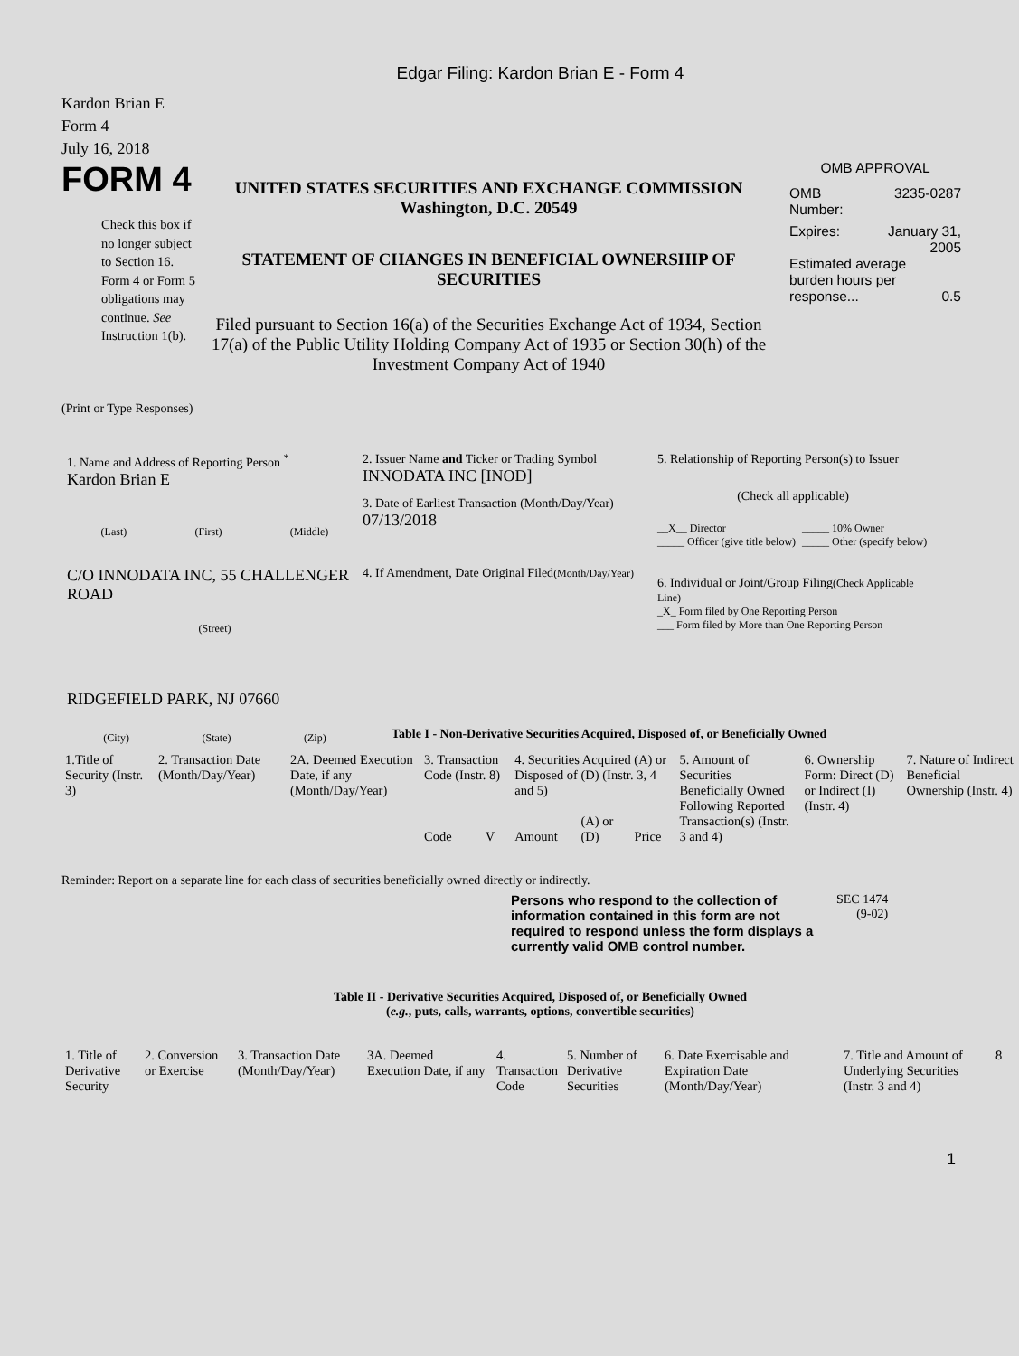Edgar Filing: Kardon Brian E - Form 4
Kardon Brian E
Form 4
July 16, 2018
FORM 4
Check this box if no longer subject to Section 16. Form 4 or Form 5 obligations may continue. See Instruction 1(b).
UNITED STATES SECURITIES AND EXCHANGE COMMISSION
Washington, D.C. 20549
STATEMENT OF CHANGES IN BENEFICIAL OWNERSHIP OF SECURITIES
Filed pursuant to Section 16(a) of the Securities Exchange Act of 1934, Section 17(a) of the Public Utility Holding Company Act of 1935 or Section 30(h) of the Investment Company Act of 1940
OMB APPROVAL
OMB
Number: 3235-0287
Expires: January 31,
2005
Estimated average burden hours per response... 0.5
(Print or Type Responses)
1. Name and Address of Reporting Person <sup>*</sup>
Kardon Brian E
(Last) (First) (Middle)
C/O INNODATA INC, 55 CHALLENGER ROAD
(Street)
RIDGEFIELD PARK, NJ 07660
(City) (State) (Zip)
2. Issuer Name and Ticker or Trading Symbol
INNODATA INC [INOD]
3. Date of Earliest Transaction (Month/Day/Year)
07/13/2018
4. If Amendment, Date Original Filed(Month/Day/Year)
5. Relationship of Reporting Person(s) to Issuer
(Check all applicable)
__X__ Director
_____ Officer (give title below) _____ 10% Owner
_____ Other (specify below)
6. Individual or Joint/Group Filing(Check Applicable Line)
_X_ Form filed by One Reporting Person
___ Form filed by More than One Reporting Person
Table I - Non-Derivative Securities Acquired, Disposed of, or Beneficially Owned
| 1.Title of Security (Instr. 3) | 2. Transaction Date (Month/Day/Year) | 2A. Deemed Execution Date, if any (Month/Day/Year) | 3. Transaction Code (Instr. 8) | | 4. Securities Acquired (A) or Disposed of (D) (Instr. 3, 4 and 5) | | | 5. Amount of Securities Beneficially Owned Following Reported Transaction(s) (Instr. 3 and 4) | 6. Ownership Form: Direct (D) or Indirect (I) (Instr. 4) | 7. Nature of Indirect Beneficial Ownership (Instr. 4) |
| --- | --- | --- | --- | --- | --- | --- | --- | --- | --- | --- |
| | | | Code | V | Amount | (A) or (D) | Price | | | |
Reminder: Report on a separate line for each class of securities beneficially owned directly or indirectly.
Persons who respond to the collection of information contained in this form are not required to respond unless the form displays a currently valid OMB control number.
SEC 1474
(9-02)
Table II - Derivative Securities Acquired, Disposed of, or Beneficially Owned
(e.g., puts, calls, warrants, options, convertible securities)
| 1. Title of Derivative Security | 2. Conversion or Exercise | 3. Transaction Date (Month/Day/Year) | 3A. Deemed Execution Date, if any | 4. Transaction Code | 5. Number of Derivative Securities | 6. Date Exercisable and Expiration Date (Month/Day/Year) | 7. Title and Amount of Underlying Securities (Instr. 3 and 4) | 8 |
| --- | --- | --- | --- | --- | --- | --- | --- | --- |
1